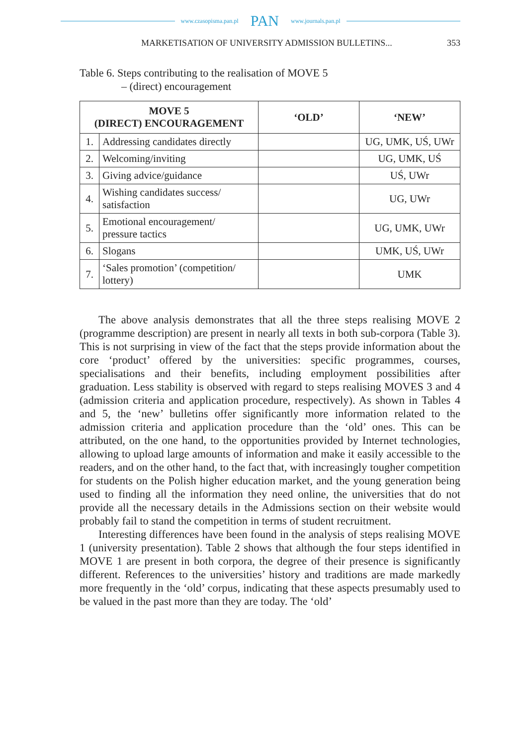www.czasopisma.pan.pl PAN www.journals.pan.pl
MARKETISATION OF UNIVERSITY ADMISSION BULLETINS...
353
Table 6. Steps contributing to the realisation of MOVE 5
– (direct) encouragement
| MOVE 5 (DIRECT) ENCOURAGEMENT | | ‘OLD’ | ‘NEW’ |
| --- | --- | --- | --- |
| 1. | Addressing candidates directly | | UG, UMK, UŚ, UWr |
| 2. | Welcoming/inviting | | UG, UMK, UŚ |
| 3. | Giving advice/guidance | | UŚ, UWr |
| 4. | Wishing candidates success/ satisfaction | | UG, UWr |
| 5. | Emotional encouragement/ pressure tactics | | UG, UMK, UWr |
| 6. | Slogans | | UMK, UŚ, UWr |
| 7. | ‘Sales promotion’ (competition/ lottery) | | UMK |
The above analysis demonstrates that all the three steps realising MOVE 2 (programme description) are present in nearly all texts in both sub-corpora (Table 3). This is not surprising in view of the fact that the steps provide information about the core ‘product’ offered by the universities: specific programmes, courses, specialisations and their benefits, including employment possibilities after graduation. Less stability is observed with regard to steps realising MOVES 3 and 4 (admission criteria and application procedure, respectively). As shown in Tables 4 and 5, the ‘new’ bulletins offer significantly more information related to the admission criteria and application procedure than the ‘old’ ones. This can be attributed, on the one hand, to the opportunities provided by Internet technologies, allowing to upload large amounts of information and make it easily accessible to the readers, and on the other hand, to the fact that, with increasingly tougher competition for students on the Polish higher education market, and the young generation being used to finding all the information they need online, the universities that do not provide all the necessary details in the Admissions section on their website would probably fail to stand the competition in terms of student recruitment.
Interesting differences have been found in the analysis of steps realising MOVE 1 (university presentation). Table 2 shows that although the four steps identified in MOVE 1 are present in both corpora, the degree of their presence is significantly different. References to the universities’ history and traditions are made markedly more frequently in the ‘old’ corpus, indicating that these aspects presumably used to be valued in the past more than they are today. The ‘old’